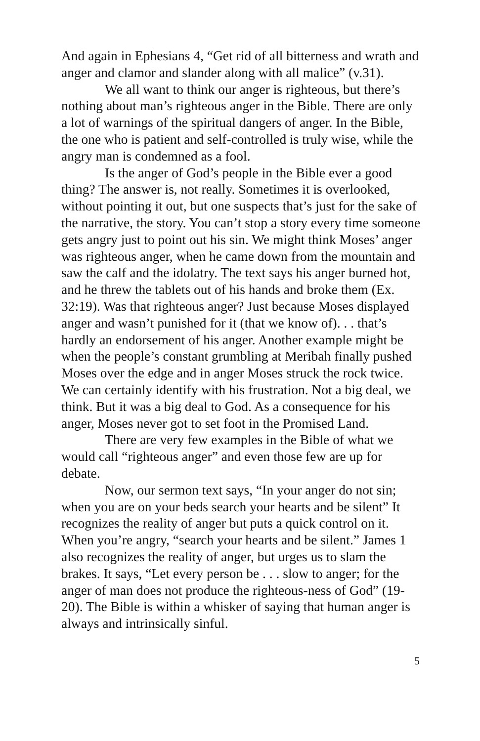And again in Ephesians 4, “Get rid of all bitterness and wrath and anger and clamor and slander along with all malice” (v.31).
We all want to think our anger is righteous, but there’s nothing about man’s righteous anger in the Bible. There are only a lot of warnings of the spiritual dangers of anger. In the Bible, the one who is patient and self-controlled is truly wise, while the angry man is condemned as a fool.
Is the anger of God’s people in the Bible ever a good thing? The answer is, not really. Sometimes it is overlooked, without pointing it out, but one suspects that’s just for the sake of the narrative, the story. You can’t stop a story every time someone gets angry just to point out his sin. We might think Moses’ anger was righteous anger, when he came down from the mountain and saw the calf and the idolatry. The text says his anger burned hot, and he threw the tablets out of his hands and broke them (Ex. 32:19). Was that righteous anger? Just because Moses displayed anger and wasn’t punished for it (that we know of). . . that’s hardly an endorsement of his anger. Another example might be when the people’s constant grumbling at Meribah finally pushed Moses over the edge and in anger Moses struck the rock twice. We can certainly identify with his frustration. Not a big deal, we think. But it was a big deal to God. As a consequence for his anger, Moses never got to set foot in the Promised Land.
There are very few examples in the Bible of what we would call “righteous anger” and even those few are up for debate.
Now, our sermon text says, “In your anger do not sin; when you are on your beds search your hearts and be silent” It recognizes the reality of anger but puts a quick control on it. When you’re angry, “search your hearts and be silent.” James 1 also recognizes the reality of anger, but urges us to slam the brakes. It says, “Let every person be . . . slow to anger; for the anger of man does not produce the righteous-ness of God” (19-20). The Bible is within a whisker of saying that human anger is always and intrinsically sinful.
5